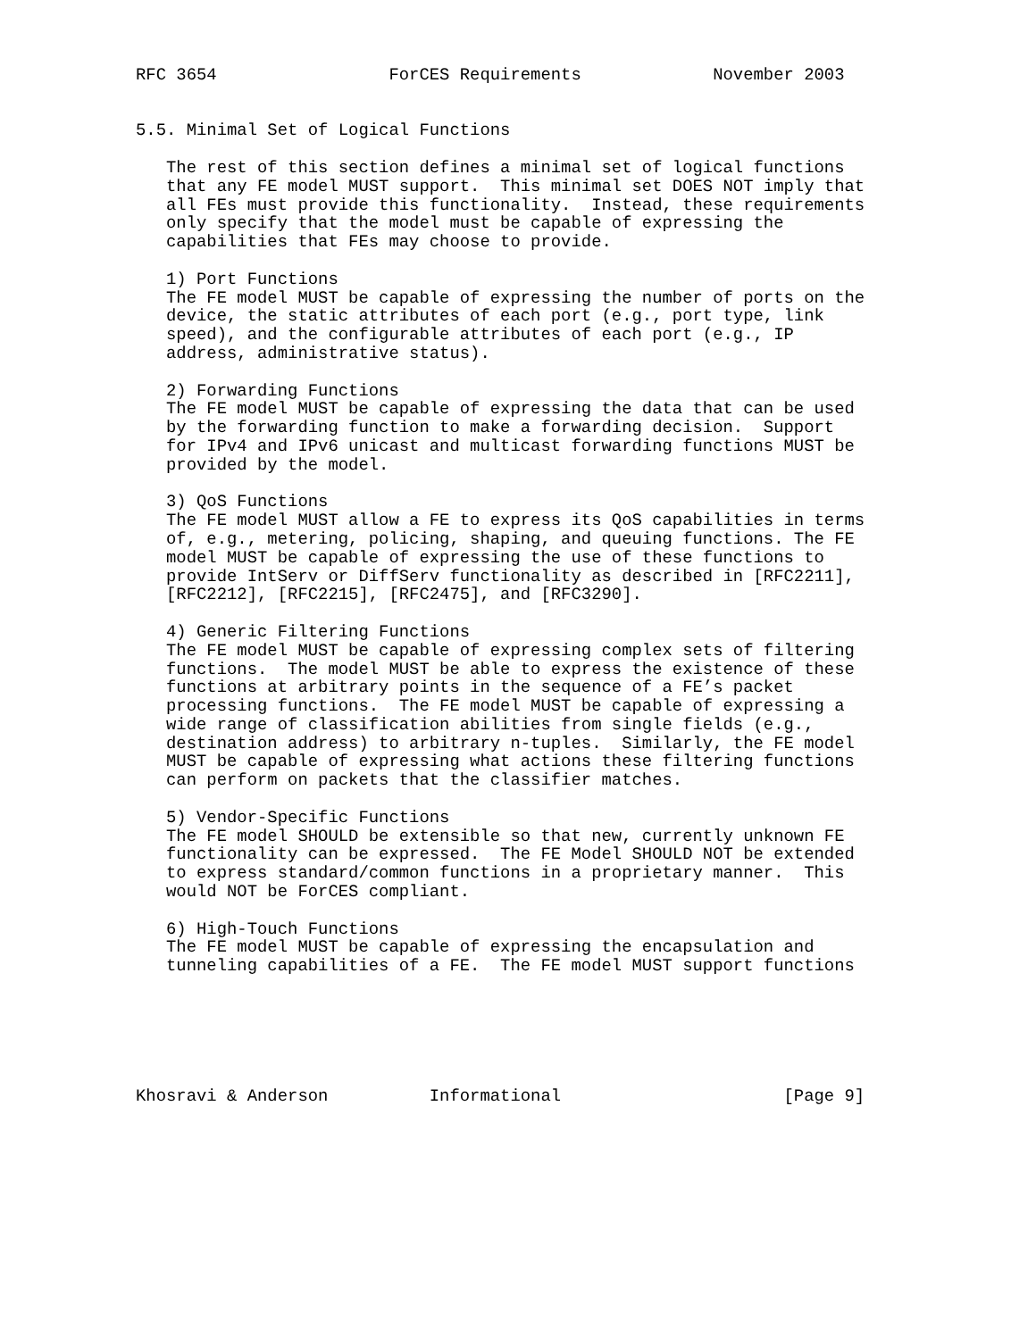RFC 3654                 ForCES Requirements             November 2003


5.5. Minimal Set of Logical Functions

   The rest of this section defines a minimal set of logical functions
   that any FE model MUST support.  This minimal set DOES NOT imply that
   all FEs must provide this functionality.  Instead, these requirements
   only specify that the model must be capable of expressing the
   capabilities that FEs may choose to provide.

   1) Port Functions
   The FE model MUST be capable of expressing the number of ports on the
   device, the static attributes of each port (e.g., port type, link
   speed), and the configurable attributes of each port (e.g., IP
   address, administrative status).

   2) Forwarding Functions
   The FE model MUST be capable of expressing the data that can be used
   by the forwarding function to make a forwarding decision.  Support
   for IPv4 and IPv6 unicast and multicast forwarding functions MUST be
   provided by the model.

   3) QoS Functions
   The FE model MUST allow a FE to express its QoS capabilities in terms
   of, e.g., metering, policing, shaping, and queuing functions. The FE
   model MUST be capable of expressing the use of these functions to
   provide IntServ or DiffServ functionality as described in [RFC2211],
   [RFC2212], [RFC2215], [RFC2475], and [RFC3290].

   4) Generic Filtering Functions
   The FE model MUST be capable of expressing complex sets of filtering
   functions.  The model MUST be able to express the existence of these
   functions at arbitrary points in the sequence of a FE’s packet
   processing functions.  The FE model MUST be capable of expressing a
   wide range of classification abilities from single fields (e.g.,
   destination address) to arbitrary n-tuples.  Similarly, the FE model
   MUST be capable of expressing what actions these filtering functions
   can perform on packets that the classifier matches.

   5) Vendor-Specific Functions
   The FE model SHOULD be extensible so that new, currently unknown FE
   functionality can be expressed.  The FE Model SHOULD NOT be extended
   to express standard/common functions in a proprietary manner.  This
   would NOT be ForCES compliant.

   6) High-Touch Functions
   The FE model MUST be capable of expressing the encapsulation and
   tunneling capabilities of a FE.  The FE model MUST support functions






Khosravi & Anderson          Informational                      [Page 9]